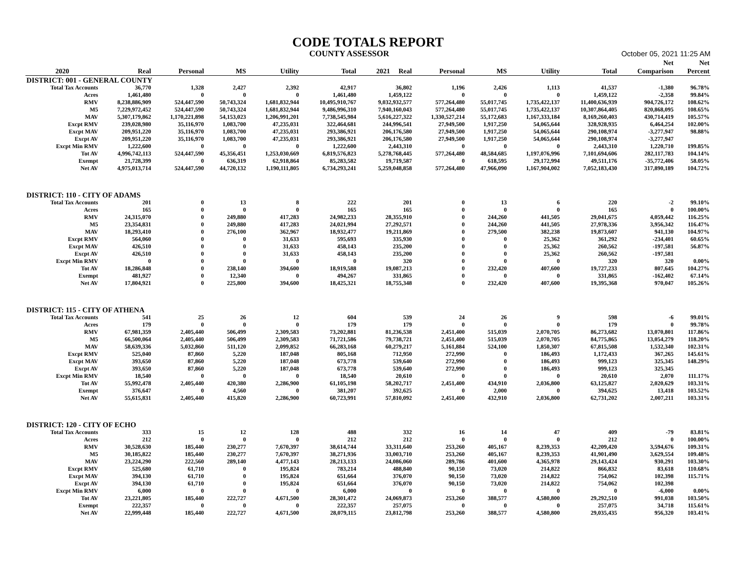CODE TOTALS REPORT
COUNTY ASSESSOR October 05, 2021 11:25 AM
| | | | | | | | | | | | Net | Net |
| --- | --- | --- | --- | --- | --- | --- | --- | --- | --- | --- | --- | --- |
| 2020 | Real | Personal | MS | Utility | Total | 2021 Real | Personal | MS | Utility | Total | Comparison | Percent |
| DISTRICT: 001 - GENERAL COUNTY | | | | | | | | | | | | |
| Total Tax Accounts | 36,770 | 1,328 | 2,427 | 2,392 | 42,917 | 36,802 | 1,196 | 2,426 | 1,113 | 41,537 | -1,380 | 96.78% |
| Acres | 1,461,480 | 0 | 0 | 0 | 1,461,480 | 1,459,122 | 0 | 0 | 0 | 1,459,122 | -2,358 | 99.84% |
| RMV | 8,238,886,909 | 524,447,590 | 50,743,324 | 1,681,832,944 | 10,495,910,767 | 9,032,932,577 | 577,264,480 | 55,017,745 | 1,735,422,137 | 11,400,636,939 | 904,726,172 | 108.62% |
| M5 | 7,229,972,452 | 524,447,590 | 50,743,324 | 1,681,832,944 | 9,486,996,310 | 7,940,160,043 | 577,264,480 | 55,017,745 | 1,735,422,137 | 10,307,864,405 | 820,868,095 | 108.65% |
| MAV | 5,307,179,862 | 1,170,221,898 | 54,153,023 | 1,206,991,201 | 7,738,545,984 | 5,616,227,322 | 1,330,527,214 | 55,172,683 | 1,167,333,184 | 8,169,260,403 | 430,714,419 | 105.57% |
| Excpt RMV | 239,028,980 | 35,116,970 | 1,083,700 | 47,235,031 | 322,464,681 | 244,996,541 | 27,949,500 | 1,917,250 | 54,065,644 | 328,928,935 | 6,464,254 | 102.00% |
| Excpt MAV | 209,951,220 | 35,116,970 | 1,083,700 | 47,235,031 | 293,386,921 | 206,176,580 | 27,949,500 | 1,917,250 | 54,065,644 | 290,108,974 | -3,277,947 | 98.88% |
| Excpt AV | 209,951,220 | 35,116,970 | 1,083,700 | 47,235,031 | 293,386,921 | 206,176,580 | 27,949,500 | 1,917,250 | 54,065,644 | 290,108,974 | -3,277,947 | |
| Excpt Min RMV | 1,222,600 | 0 | 0 | 0 | 1,222,600 | 2,443,310 | 0 | 0 | 0 | 2,443,310 | 1,220,710 | 199.85% |
| Tot AV | 4,996,742,113 | 524,447,590 | 45,356,451 | 1,253,030,669 | 6,819,576,823 | 5,278,768,445 | 577,264,480 | 48,584,685 | 1,197,076,996 | 7,101,694,606 | 282,117,783 | 104.14% |
| Exempt | 21,728,399 | 0 | 636,319 | 62,918,864 | 85,283,582 | 19,719,587 | 0 | 618,595 | 29,172,994 | 49,511,176 | -35,772,406 | 58.05% |
| Net AV | 4,975,013,714 | 524,447,590 | 44,720,132 | 1,190,111,805 | 6,734,293,241 | 5,259,048,858 | 577,264,480 | 47,966,090 | 1,167,904,002 | 7,052,183,430 | 317,890,189 | 104.72% |
| DISTRICT: 110 - CITY OF ADAMS | | | | | | | | | | | | |
| Total Tax Accounts | 201 | 0 | 13 | 8 | 222 | 201 | 0 | 13 | 6 | 220 | -2 | 99.10% |
| Acres | 165 | 0 | 0 | 0 | 165 | 165 | 0 | 0 | 0 | 165 | 0 | 100.00% |
| RMV | 24,315,070 | 0 | 249,880 | 417,283 | 24,982,233 | 28,355,910 | 0 | 244,260 | 441,505 | 29,041,675 | 4,059,442 | 116.25% |
| M5 | 23,354,831 | 0 | 249,880 | 417,283 | 24,021,994 | 27,292,571 | 0 | 244,260 | 441,505 | 27,978,336 | 3,956,342 | 116.47% |
| MAV | 18,293,410 | 0 | 276,100 | 362,967 | 18,932,477 | 19,211,869 | 0 | 279,500 | 382,238 | 19,873,607 | 941,130 | 104.97% |
| Excpt RMV | 564,060 | 0 | 0 | 31,633 | 595,693 | 335,930 | 0 | 0 | 25,362 | 361,292 | -234,401 | 60.65% |
| Excpt MAV | 426,510 | 0 | 0 | 31,633 | 458,143 | 235,200 | 0 | 0 | 25,362 | 260,562 | -197,581 | 56.87% |
| Excpt AV | 426,510 | 0 | 0 | 31,633 | 458,143 | 235,200 | 0 | 0 | 25,362 | 260,562 | -197,581 | |
| Excpt Min RMV | 0 | 0 | 0 | 0 | 0 | 320 | 0 | 0 | 0 | 320 | 320 | 0.00% |
| Tot AV | 18,286,848 | 0 | 238,140 | 394,600 | 18,919,588 | 19,087,213 | 0 | 232,420 | 407,600 | 19,727,233 | 807,645 | 104.27% |
| Exempt | 481,927 | 0 | 12,340 | 0 | 494,267 | 331,865 | 0 | 0 | 0 | 331,865 | -162,402 | 67.14% |
| Net AV | 17,804,921 | 0 | 225,800 | 394,600 | 18,425,321 | 18,755,348 | 0 | 232,420 | 407,600 | 19,395,368 | 970,047 | 105.26% |
| DISTRICT: 115 - CITY OF ATHENA | | | | | | | | | | | | |
| Total Tax Accounts | 541 | 25 | 26 | 12 | 604 | 539 | 24 | 26 | 9 | 598 | -6 | 99.01% |
| Acres | 179 | 0 | 0 | 0 | 179 | 179 | 0 | 0 | 0 | 179 | 0 | 99.78% |
| RMV | 67,981,359 | 2,405,440 | 506,499 | 2,309,583 | 73,202,881 | 81,236,538 | 2,451,400 | 515,039 | 2,070,705 | 86,273,682 | 13,070,801 | 117.86% |
| M5 | 66,500,064 | 2,405,440 | 506,499 | 2,309,583 | 71,721,586 | 79,738,721 | 2,451,400 | 515,039 | 2,070,705 | 84,775,865 | 13,054,279 | 118.20% |
| MAV | 58,639,336 | 5,032,860 | 511,120 | 2,099,852 | 66,283,168 | 60,279,217 | 5,161,884 | 524,100 | 1,850,307 | 67,815,508 | 1,532,340 | 102.31% |
| Excpt RMV | 525,040 | 87,860 | 5,220 | 187,048 | 805,168 | 712,950 | 272,990 | 0 | 186,493 | 1,172,433 | 367,265 | 145.61% |
| Excpt MAV | 393,650 | 87,860 | 5,220 | 187,048 | 673,778 | 539,640 | 272,990 | 0 | 186,493 | 999,123 | 325,345 | 148.29% |
| Excpt AV | 393,650 | 87,860 | 5,220 | 187,048 | 673,778 | 539,640 | 272,990 | 0 | 186,493 | 999,123 | 325,345 | |
| Excpt Min RMV | 18,540 | 0 | 0 | 0 | 18,540 | 20,610 | 0 | 0 | 0 | 20,610 | 2,070 | 111.17% |
| Tot AV | 55,992,478 | 2,405,440 | 420,380 | 2,286,900 | 61,105,198 | 58,202,717 | 2,451,400 | 434,910 | 2,036,800 | 63,125,827 | 2,020,629 | 103.31% |
| Exempt | 376,647 | 0 | 4,560 | 0 | 381,207 | 392,625 | 0 | 2,000 | 0 | 394,625 | 13,418 | 103.52% |
| Net AV | 55,615,831 | 2,405,440 | 415,820 | 2,286,900 | 60,723,991 | 57,810,092 | 2,451,400 | 432,910 | 2,036,800 | 62,731,202 | 2,007,211 | 103.31% |
| DISTRICT: 120 - CITY OF ECHO | | | | | | | | | | | | |
| Total Tax Accounts | 333 | 15 | 12 | 128 | 488 | 332 | 16 | 14 | 47 | 409 | -79 | 83.81% |
| Acres | 212 | 0 | 0 | 0 | 212 | 212 | 0 | 0 | 0 | 212 | 0 | 100.00% |
| RMV | 30,528,630 | 185,440 | 230,277 | 7,670,397 | 38,614,744 | 33,311,640 | 253,260 | 405,167 | 8,239,353 | 42,209,420 | 3,594,676 | 109.31% |
| M5 | 30,185,822 | 185,440 | 230,277 | 7,670,397 | 38,271,936 | 33,003,710 | 253,260 | 405,167 | 8,239,353 | 41,901,490 | 3,629,554 | 109.48% |
| MAV | 23,224,290 | 222,560 | 289,140 | 4,477,143 | 28,213,133 | 24,086,060 | 289,786 | 401,600 | 4,365,978 | 29,143,424 | 930,291 | 103.30% |
| Excpt RMV | 525,680 | 61,710 | 0 | 195,824 | 783,214 | 488,840 | 90,150 | 73,020 | 214,822 | 866,832 | 83,618 | 110.68% |
| Excpt MAV | 394,130 | 61,710 | 0 | 195,824 | 651,664 | 376,070 | 90,150 | 73,020 | 214,822 | 754,062 | 102,398 | 115.71% |
| Excpt AV | 394,130 | 61,710 | 0 | 195,824 | 651,664 | 376,070 | 90,150 | 73,020 | 214,822 | 754,062 | 102,398 | |
| Excpt Min RMV | 6,000 | 0 | 0 | 0 | 6,000 | 0 | 0 | 0 | 0 | 0 | -6,000 | 0.00% |
| Tot AV | 23,221,805 | 185,440 | 222,727 | 4,671,500 | 28,301,472 | 24,069,873 | 253,260 | 388,577 | 4,580,800 | 29,292,510 | 991,038 | 103.50% |
| Exempt | 222,357 | 0 | 0 | 0 | 222,357 | 257,075 | 0 | 0 | 0 | 257,075 | 34,718 | 115.61% |
| Net AV | 22,999,448 | 185,440 | 222,727 | 4,671,500 | 28,079,115 | 23,812,798 | 253,260 | 388,577 | 4,580,800 | 29,035,435 | 956,320 | 103.41% |